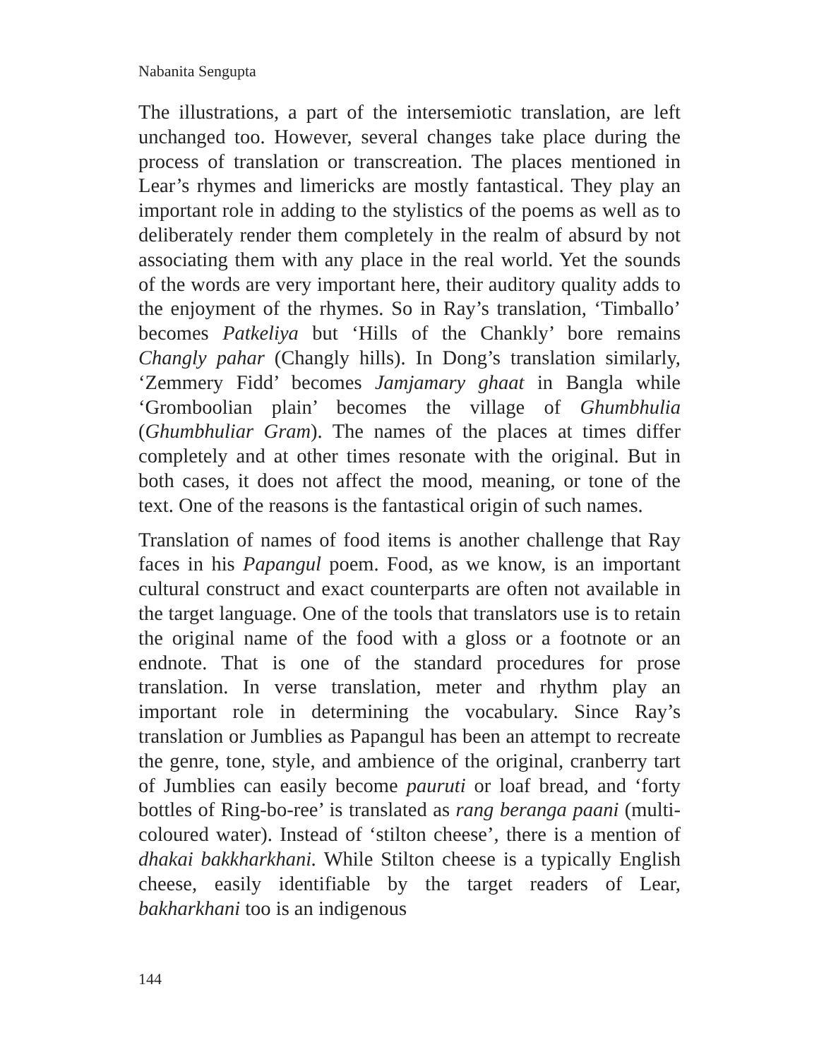Nabanita Sengupta
The illustrations, a part of the intersemiotic translation, are left unchanged too. However, several changes take place during the process of translation or transcreation. The places mentioned in Lear’s rhymes and limericks are mostly fantastical. They play an important role in adding to the stylistics of the poems as well as to deliberately render them completely in the realm of absurd by not associating them with any place in the real world. Yet the sounds of the words are very important here, their auditory quality adds to the enjoyment of the rhymes. So in Ray’s translation, ‘Timballo’ becomes Patkeliya but ‘Hills of the Chankly’ bore remains Changly pahar (Changly hills). In Dong’s translation similarly, ‘Zemmery Fidd’ becomes Jamjamary ghaat in Bangla while ‘Gromboolian plain’ becomes the village of Ghumbhulia (Ghumbhuliar Gram). The names of the places at times differ completely and at other times resonate with the original. But in both cases, it does not affect the mood, meaning, or tone of the text. One of the reasons is the fantastical origin of such names.
Translation of names of food items is another challenge that Ray faces in his Papangul poem. Food, as we know, is an important cultural construct and exact counterparts are often not available in the target language. One of the tools that translators use is to retain the original name of the food with a gloss or a footnote or an endnote. That is one of the standard procedures for prose translation. In verse translation, meter and rhythm play an important role in determining the vocabulary. Since Ray’s translation or Jumblies as Papangul has been an attempt to recreate the genre, tone, style, and ambience of the original, cranberry tart of Jumblies can easily become pauruti or loaf bread, and ‘forty bottles of Ring-bo-ree’ is translated as rang beranga paani (multi-coloured water). Instead of ‘stilton cheese’, there is a mention of dhakai bakkharkhani. While Stilton cheese is a typically English cheese, easily identifiable by the target readers of Lear, bakharkhani too is an indigenous
144